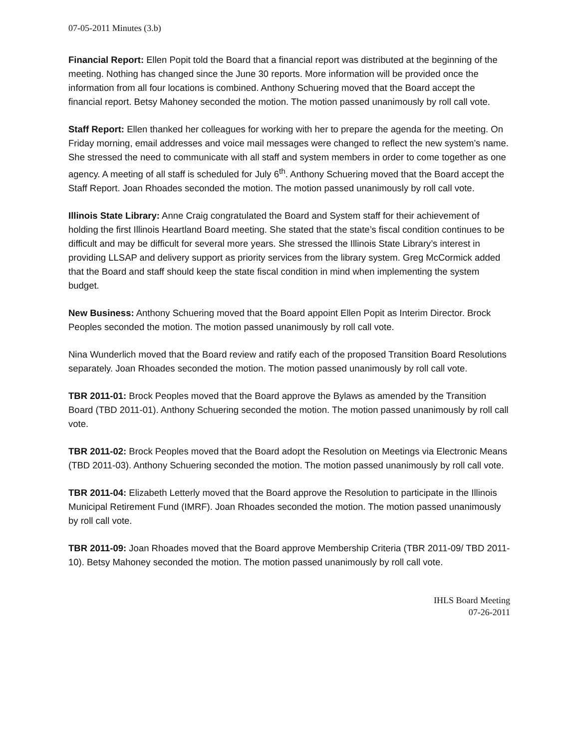07-05-2011 Minutes (3.b)
Financial Report: Ellen Popit told the Board that a financial report was distributed at the beginning of the meeting. Nothing has changed since the June 30 reports. More information will be provided once the information from all four locations is combined. Anthony Schuering moved that the Board accept the financial report. Betsy Mahoney seconded the motion. The motion passed unanimously by roll call vote.
Staff Report: Ellen thanked her colleagues for working with her to prepare the agenda for the meeting. On Friday morning, email addresses and voice mail messages were changed to reflect the new system’s name. She stressed the need to communicate with all staff and system members in order to come together as one agency. A meeting of all staff is scheduled for July 6<sup>th</sup>. Anthony Schuering moved that the Board accept the Staff Report. Joan Rhoades seconded the motion. The motion passed unanimously by roll call vote.
Illinois State Library: Anne Craig congratulated the Board and System staff for their achievement of holding the first Illinois Heartland Board meeting. She stated that the state’s fiscal condition continues to be difficult and may be difficult for several more years. She stressed the Illinois State Library’s interest in providing LLSAP and delivery support as priority services from the library system. Greg McCormick added that the Board and staff should keep the state fiscal condition in mind when implementing the system budget.
New Business: Anthony Schuering moved that the Board appoint Ellen Popit as Interim Director. Brock Peoples seconded the motion. The motion passed unanimously by roll call vote.
Nina Wunderlich moved that the Board review and ratify each of the proposed Transition Board Resolutions separately. Joan Rhoades seconded the motion. The motion passed unanimously by roll call vote.
TBR 2011-01: Brock Peoples moved that the Board approve the Bylaws as amended by the Transition Board (TBD 2011-01). Anthony Schuering seconded the motion. The motion passed unanimously by roll call vote.
TBR 2011-02: Brock Peoples moved that the Board adopt the Resolution on Meetings via Electronic Means (TBD 2011-03). Anthony Schuering seconded the motion. The motion passed unanimously by roll call vote.
TBR 2011-04: Elizabeth Letterly moved that the Board approve the Resolution to participate in the Illinois Municipal Retirement Fund (IMRF). Joan Rhoades seconded the motion. The motion passed unanimously by roll call vote.
TBR 2011-09: Joan Rhoades moved that the Board approve Membership Criteria (TBR 2011-09/ TBD 2011-10). Betsy Mahoney seconded the motion. The motion passed unanimously by roll call vote.
IHLS Board Meeting
07-26-2011